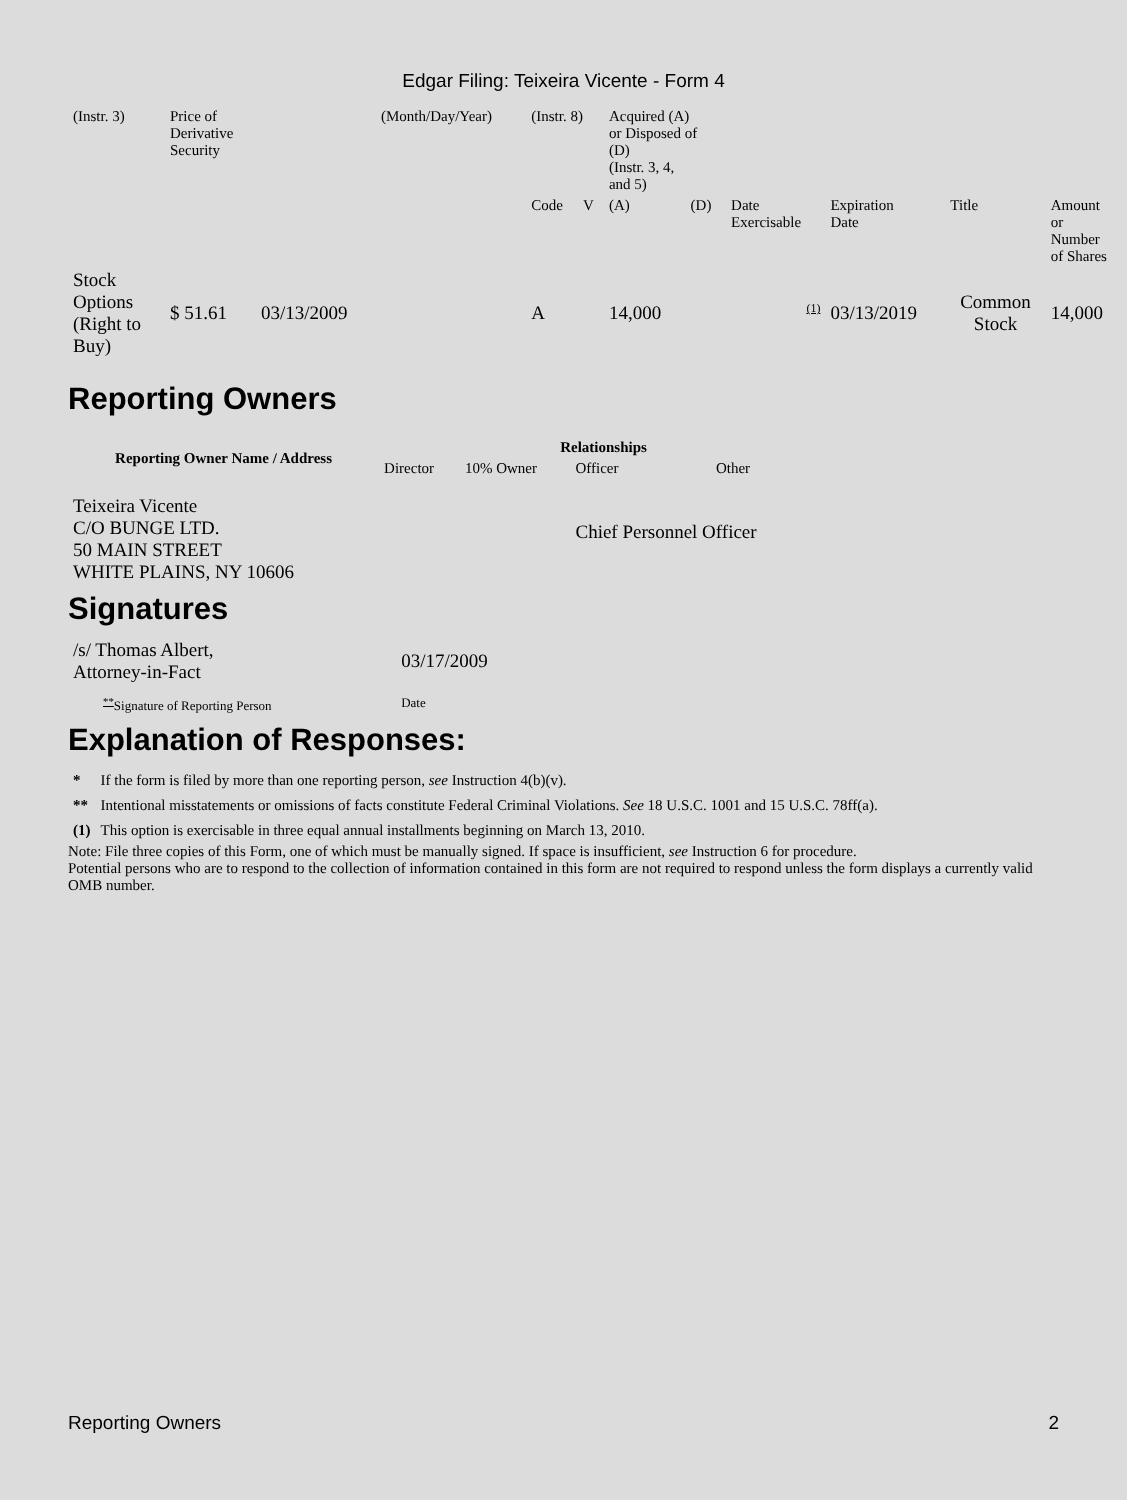Edgar Filing: Teixeira Vicente - Form 4
| (Instr. 3) | Price of Derivative Security | | (Month/Day/Year) | (Instr. 8) | | Acquired (A) or Disposed of (D) (Instr. 3, 4, and 5) | | | | | |
| | | | | Code | V | (A) | (D) | Date Exercisable | Expiration Date | Title | Amount or Number of Shares |
| Stock Options (Right to Buy) | $ 51.61 | 03/13/2009 | | A | | 14,000 | | <sup>(1)</sup> | 03/13/2019 | Common Stock | 14,000 |
Reporting Owners
| Reporting Owner Name / Address | Relationships | | | |
| --- | --- | --- | --- | --- |
| | Director | 10% Owner | Officer | Other |
| Teixeira Vicente C/O BUNGE LTD. 50 MAIN STREET WHITE PLAINS, NY 10606 | | | Chief Personnel Officer | |
Signatures
| /s/ Thomas Albert, Attorney-in-Fact | 03/17/2009 |
| <sup>**</sup> Signature of Reporting Person | Date |
Explanation of Responses:
| * | If the form is filed by more than one reporting person, see Instruction 4(b)(v). |
| ** | Intentional misstatements or omissions of facts constitute Federal Criminal Violations. See 18 U.S.C. 1001 and 15 U.S.C. 78ff(a). |
| (1) | This option is exercisable in three equal annual installments beginning on March 13, 2010. |
Note: File three copies of this Form, one of which must be manually signed. If space is insufficient, see Instruction 6 for procedure.
Potential persons who are to respond to the collection of information contained in this form are not required to respond unless the form displays a currently valid OMB number.
Reporting Owners 2